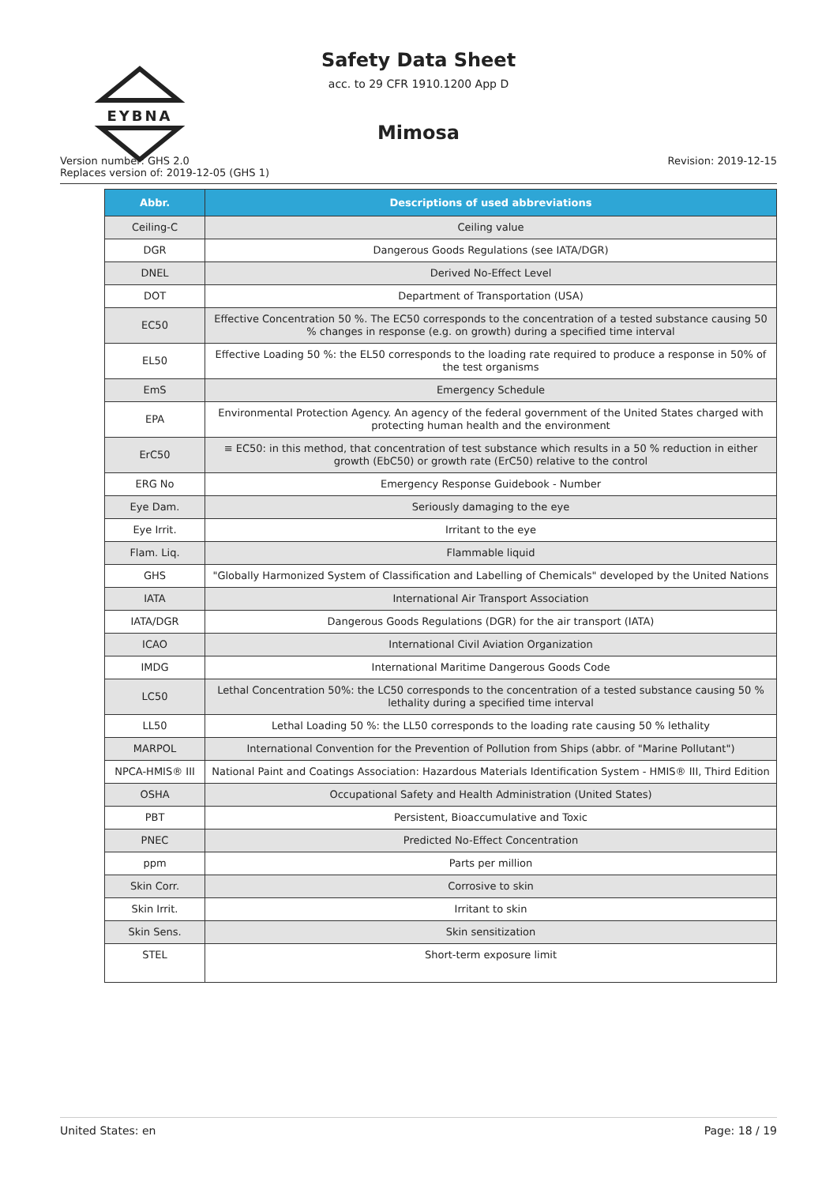EYBNA
Safety Data Sheet
acc. to 29 CFR 1910.1200 App D
Mimosa
Version number: GHS 2.0
Replaces version of: 2019-12-05 (GHS 1)
Revision: 2019-12-15
| Abbr. | Descriptions of used abbreviations |
| --- | --- |
| Ceiling-C | Ceiling value |
| DGR | Dangerous Goods Regulations (see IATA/DGR) |
| DNEL | Derived No-Effect Level |
| DOT | Department of Transportation (USA) |
| EC50 | Effective Concentration 50 %. The EC50 corresponds to the concentration of a tested substance causing 50 % changes in response (e.g. on growth) during a specified time interval |
| EL50 | Effective Loading 50 %: the EL50 corresponds to the loading rate required to produce a response in 50% of the test organisms |
| EmS | Emergency Schedule |
| EPA | Environmental Protection Agency. An agency of the federal government of the United States charged with protecting human health and the environment |
| ErC50 | ≡ EC50: in this method, that concentration of test substance which results in a 50 % reduction in either growth (EbC50) or growth rate (ErC50) relative to the control |
| ERG No | Emergency Response Guidebook - Number |
| Eye Dam. | Seriously damaging to the eye |
| Eye Irrit. | Irritant to the eye |
| Flam. Liq. | Flammable liquid |
| GHS | "Globally Harmonized System of Classification and Labelling of Chemicals" developed by the United Nations |
| IATA | International Air Transport Association |
| IATA/DGR | Dangerous Goods Regulations (DGR) for the air transport (IATA) |
| ICAO | International Civil Aviation Organization |
| IMDG | International Maritime Dangerous Goods Code |
| LC50 | Lethal Concentration 50%: the LC50 corresponds to the concentration of a tested substance causing 50 % lethality during a specified time interval |
| LL50 | Lethal Loading 50 %: the LL50 corresponds to the loading rate causing 50 % lethality |
| MARPOL | International Convention for the Prevention of Pollution from Ships (abbr. of "Marine Pollutant") |
| NPCA-HMIS® III | National Paint and Coatings Association: Hazardous Materials Identification System - HMIS® III, Third Edition |
| OSHA | Occupational Safety and Health Administration (United States) |
| PBT | Persistent, Bioaccumulative and Toxic |
| PNEC | Predicted No-Effect Concentration |
| ppm | Parts per million |
| Skin Corr. | Corrosive to skin |
| Skin Irrit. | Irritant to skin |
| Skin Sens. | Skin sensitization |
| STEL | Short-term exposure limit |
United States: en Page: 18 / 19